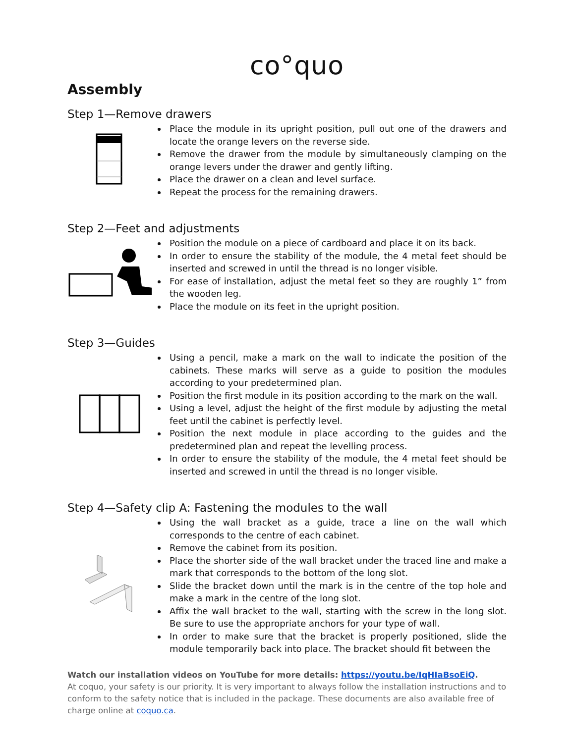co°quo
Assembly
Step 1—Remove drawers
Place the module in its upright position, pull out one of the drawers and locate the orange levers on the reverse side.
Remove the drawer from the module by simultaneously clamping on the orange levers under the drawer and gently lifting.
Place the drawer on a clean and level surface.
Repeat the process for the remaining drawers.
Step 2—Feet and adjustments
Position the module on a piece of cardboard and place it on its back.
In order to ensure the stability of the module, the 4 metal feet should be inserted and screwed in until the thread is no longer visible.
For ease of installation, adjust the metal feet so they are roughly 1” from the wooden leg.
Place the module on its feet in the upright position.
Step 3—Guides
Using a pencil, make a mark on the wall to indicate the position of the cabinets. These marks will serve as a guide to position the modules according to your predetermined plan.
Position the first module in its position according to the mark on the wall.
Using a level, adjust the height of the first module by adjusting the metal feet until the cabinet is perfectly level.
Position the next module in place according to the guides and the predetermined plan and repeat the levelling process.
In order to ensure the stability of the module, the 4 metal feet should be inserted and screwed in until the thread is no longer visible.
Step 4—Safety clip A: Fastening the modules to the wall
Using the wall bracket as a guide, trace a line on the wall which corresponds to the centre of each cabinet.
Remove the cabinet from its position.
Place the shorter side of the wall bracket under the traced line and make a mark that corresponds to the bottom of the long slot.
Slide the bracket down until the mark is in the centre of the top hole and make a mark in the centre of the long slot.
Affix the wall bracket to the wall, starting with the screw in the long slot. Be sure to use the appropriate anchors for your type of wall.
In order to make sure that the bracket is properly positioned, slide the module temporarily back into place. The bracket should fit between the
Watch our installation videos on YouTube for more details: https://youtu.be/IqHIaBsoEiQ.
At coquo, your safety is our priority. It is very important to always follow the installation instructions and to conform to the safety notice that is included in the package. These documents are also available free of charge online at coquo.ca.